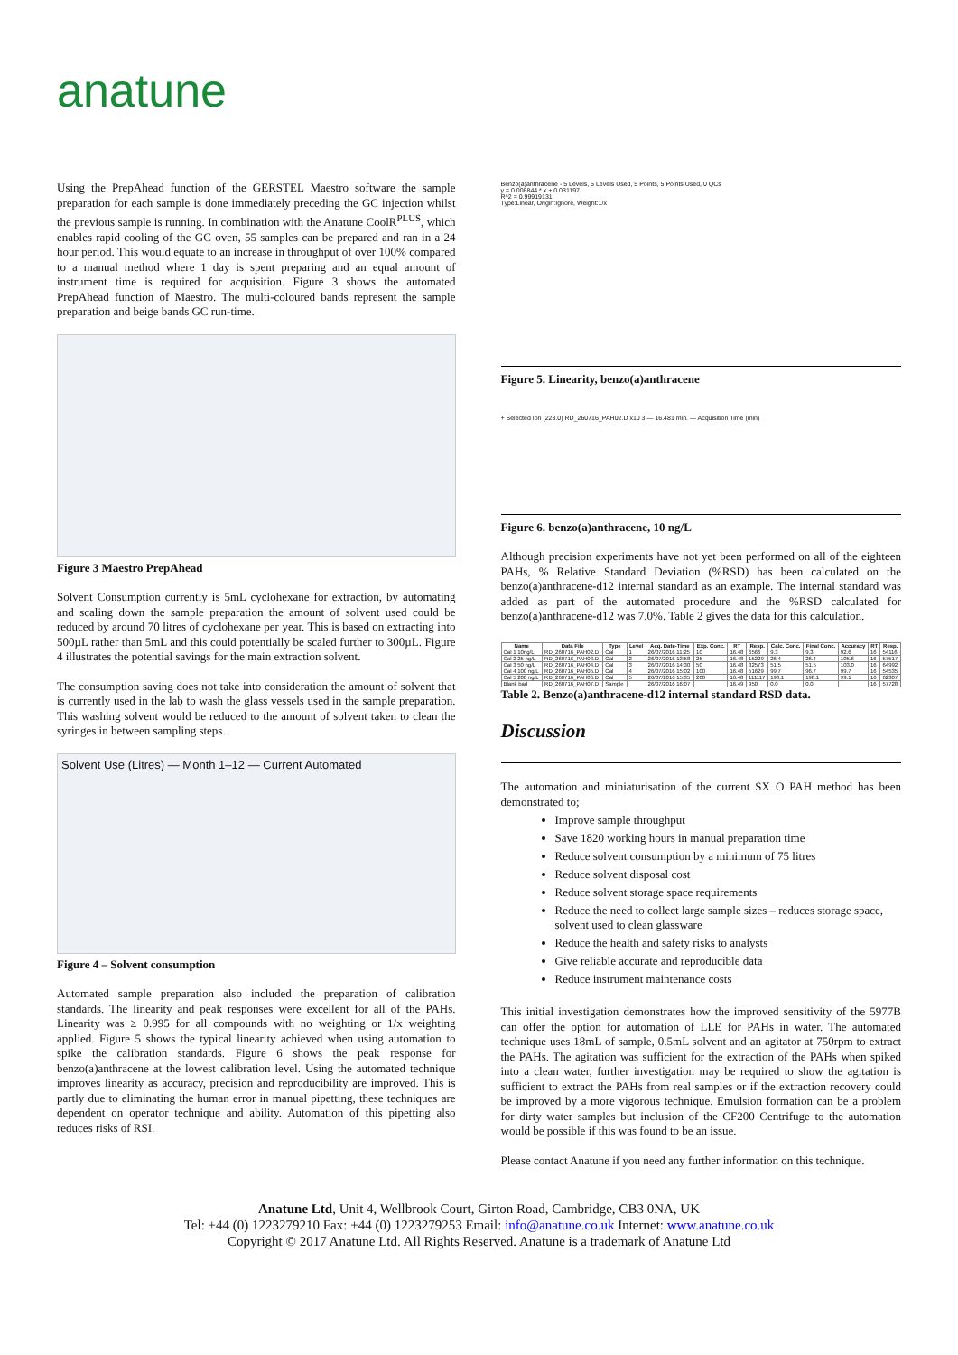anatune
Using the PrepAhead function of the GERSTEL Maestro software the sample preparation for each sample is done immediately preceding the GC injection whilst the previous sample is running. In combination with the Anatune CoolR<sup>PLUS</sup>, which enables rapid cooling of the GC oven, 55 samples can be prepared and ran in a 24 hour period. This would equate to an increase in throughput of over 100% compared to a manual method where 1 day is spent preparing and an equal amount of instrument time is required for acquisition. Figure 3 shows the automated PrepAhead function of Maestro. The multi-coloured bands represent the sample preparation and beige bands GC run-time.
Figure 3 Maestro PrepAhead
Solvent Consumption currently is 5mL cyclohexane for extraction, by automating and scaling down the sample preparation the amount of solvent used could be reduced by around 70 litres of cyclohexane per year. This is based on extracting into 500µL rather than 5mL and this could potentially be scaled further to 300µL. Figure 4 illustrates the potential savings for the main extraction solvent.
The consumption saving does not take into consideration the amount of solvent that is currently used in the lab to wash the glass vessels used in the sample preparation. This washing solvent would be reduced to the amount of solvent taken to clean the syringes in between sampling steps.
Solvent Use (Litres) — Month 1–12 — Current Automated
Figure 4 – Solvent consumption
Automated sample preparation also included the preparation of calibration standards. The linearity and peak responses were excellent for all of the PAHs. Linearity was ≥ 0.995 for all compounds with no weighting or 1/x weighting applied. Figure 5 shows the typical linearity achieved when using automation to spike the calibration standards. Figure 6 shows the peak response for benzo(a)anthracene at the lowest calibration level. Using the automated technique improves linearity as accuracy, precision and reproducibility are improved. This is partly due to eliminating the human error in manual pipetting, these techniques are dependent on operator technique and ability. Automation of this pipetting also reduces risks of RSI.
Benzo(a)anthracene - 5 Levels, 5 Levels Used, 5 Points, 5 Points Used, 0 QCs
y = 0.008844 * x + 0.031197
R^2 = 0.99919131
Type:Linear, Origin:Ignore, Weight:1/x
Figure 5. Linearity, benzo(a)anthracene
+ Selected Ion (228.0) RD_260716_PAH02.D x10 3 — 16.481 min. — Acquisition Time (min)
Figure 6. benzo(a)anthracene, 10 ng/L
Although precision experiments have not yet been performed on all of the eighteen PAHs, % Relative Standard Deviation (%RSD) has been calculated on the benzo(a)anthracene-d12 internal standard as an example. The internal standard was added as part of the automated procedure and the %RSD calculated for benzo(a)anthracene-d12 was 7.0%. Table 2 gives the data for this calculation.
| Name | Data File | Type | Level | Acq. Date-Time | Exp. Conc. | RT | Resp. | Calc. Conc. | Final Conc. | Accuracy | RT | Resp. |
| --- | --- | --- | --- | --- | --- | --- | --- | --- | --- | --- | --- | --- |
| Cal 1 10ng/L | RD_260716_PAH02.D | Cal | 1 | 26/07/2016 11:25 | 10 | 16.48 | 6566 | 9.3 | 9.3 | 92.6 | 16 | 54116 |
| Cal 2 25 ng/L | RD_260716_PAH03.D | Cal | 2 | 26/07/2016 13:58 | 25 | 16.48 | 15229 | 26.4 | 26.4 | 105.6 | 16 | 57517 |
| Cal 3 50 ng/L | RD_260716_PAH04.D | Cal | 3 | 26/07/2016 14:30 | 50 | 16.48 | 32573 | 51.5 | 51.5 | 103.0 | 16 | 64992 |
| Cal 4 100 ng/L | RD_260716_PAH05.D | Cal | 4 | 26/07/2016 15:02 | 100 | 16.48 | 51629 | 99.7 | 96.7 | 99.7 | 16 | 54535 |
| Cal 5 200 ng/L | RD_260716_PAH06.D | Cal | 5 | 26/07/2016 15:35 | 200 | 16.48 | 111117 | 198.1 | 198.1 | 99.1 | 16 | 62307 |
| Blank bad | RD_260716_PAH07.D | Sample | | 26/07/2016 16:07 | | 16.49 | 950 | 0.0 | 0.0 | | 16 | 57728 |
Table 2. Benzo(a)anthracene-d12 internal standard RSD data.
Discussion
The automation and miniaturisation of the current SX O PAH method has been demonstrated to;
Improve sample throughput
Save 1820 working hours in manual preparation time
Reduce solvent consumption by a minimum of 75 litres
Reduce solvent disposal cost
Reduce solvent storage space requirements
Reduce the need to collect large sample sizes – reduces storage space, solvent used to clean glassware
Reduce the health and safety risks to analysts
Give reliable accurate and reproducible data
Reduce instrument maintenance costs
This initial investigation demonstrates how the improved sensitivity of the 5977B can offer the option for automation of LLE for PAHs in water. The automated technique uses 18mL of sample, 0.5mL solvent and an agitator at 750rpm to extract the PAHs. The agitation was sufficient for the extraction of the PAHs when spiked into a clean water, further investigation may be required to show the agitation is sufficient to extract the PAHs from real samples or if the extraction recovery could be improved by a more vigorous technique. Emulsion formation can be a problem for dirty water samples but inclusion of the CF200 Centrifuge to the automation would be possible if this was found to be an issue.
Please contact Anatune if you need any further information on this technique.
Anatune Ltd, Unit 4, Wellbrook Court, Girton Road, Cambridge, CB3 0NA, UK
Tel: +44 (0) 1223279210 Fax: +44 (0) 1223279253 Email: info@anatune.co.uk Internet: www.anatune.co.uk
Copyright © 2017 Anatune Ltd. All Rights Reserved. Anatune is a trademark of Anatune Ltd